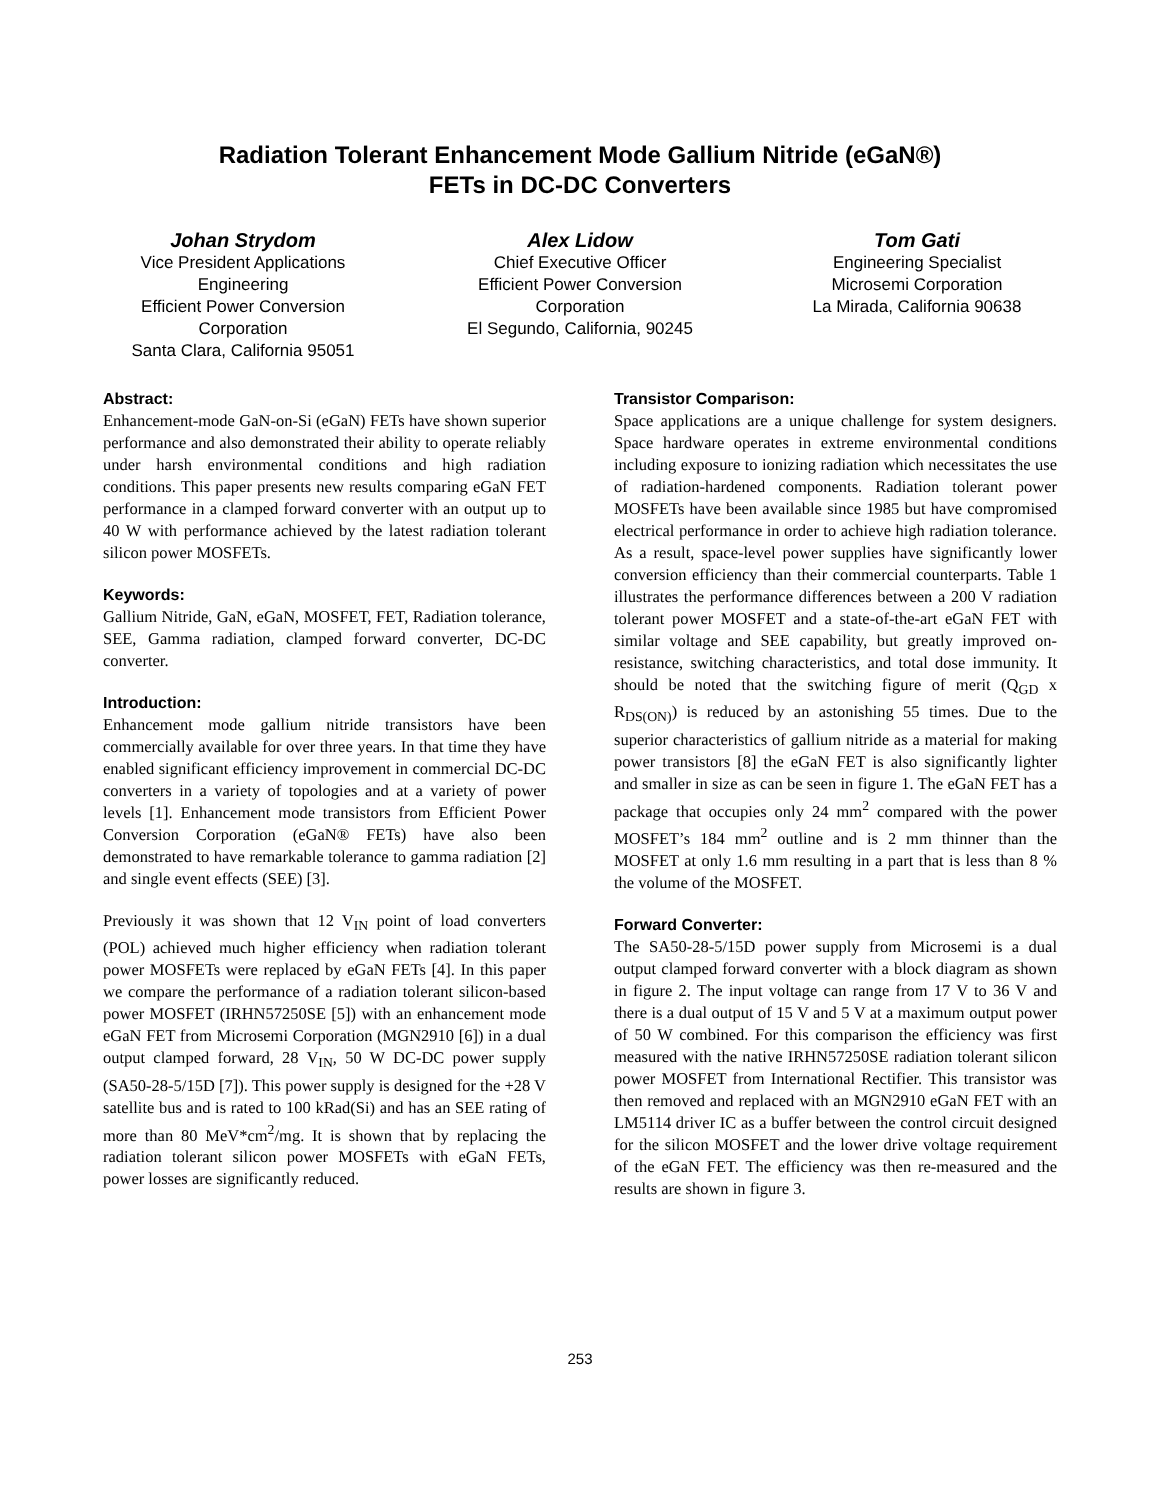Radiation Tolerant Enhancement Mode Gallium Nitride (eGaN®)
FETs in DC-DC Converters
Johan Strydom
Vice President Applications Engineering
Efficient Power Conversion Corporation
Santa Clara, California 95051
Alex Lidow
Chief Executive Officer
Efficient Power Conversion Corporation
El Segundo, California, 90245
Tom Gati
Engineering Specialist
Microsemi Corporation
La Mirada, California 90638
Abstract:
Enhancement-mode GaN-on-Si (eGaN) FETs have shown superior performance and also demonstrated their ability to operate reliably under harsh environmental conditions and high radiation conditions. This paper presents new results comparing eGaN FET performance in a clamped forward converter with an output up to 40 W with performance achieved by the latest radiation tolerant silicon power MOSFETs.
Keywords:
Gallium Nitride, GaN, eGaN, MOSFET, FET, Radiation tolerance, SEE, Gamma radiation, clamped forward converter, DC-DC converter.
Introduction:
Enhancement mode gallium nitride transistors have been commercially available for over three years. In that time they have enabled significant efficiency improvement in commercial DC-DC converters in a variety of topologies and at a variety of power levels [1]. Enhancement mode transistors from Efficient Power Conversion Corporation (eGaN® FETs) have also been demonstrated to have remarkable tolerance to gamma radiation [2] and single event effects (SEE) [3].
Previously it was shown that 12 V<sub>IN</sub> point of load converters (POL) achieved much higher efficiency when radiation tolerant power MOSFETs were replaced by eGaN FETs [4]. In this paper we compare the performance of a radiation tolerant silicon-based power MOSFET (IRHN57250SE [5]) with an enhancement mode eGaN FET from Microsemi Corporation (MGN2910 [6]) in a dual output clamped forward, 28 V<sub>IN</sub>, 50 W DC-DC power supply (SA50-28-5/15D [7]). This power supply is designed for the +28 V satellite bus and is rated to 100 kRad(Si) and has an SEE rating of more than 80 MeV*cm<sup>2</sup>/mg. It is shown that by replacing the radiation tolerant silicon power MOSFETs with eGaN FETs, power losses are significantly reduced.
Transistor Comparison:
Space applications are a unique challenge for system designers. Space hardware operates in extreme environmental conditions including exposure to ionizing radiation which necessitates the use of radiation-hardened components. Radiation tolerant power MOSFETs have been available since 1985 but have compromised electrical performance in order to achieve high radiation tolerance. As a result, space-level power supplies have significantly lower conversion efficiency than their commercial counterparts. Table 1 illustrates the performance differences between a 200 V radiation tolerant power MOSFET and a state-of-the-art eGaN FET with similar voltage and SEE capability, but greatly improved on-resistance, switching characteristics, and total dose immunity. It should be noted that the switching figure of merit (Q<sub>GD</sub> x R<sub>DS(ON)</sub>) is reduced by an astonishing 55 times. Due to the superior characteristics of gallium nitride as a material for making power transistors [8] the eGaN FET is also significantly lighter and smaller in size as can be seen in figure 1. The eGaN FET has a package that occupies only 24 mm<sup>2</sup> compared with the power MOSFET’s 184 mm<sup>2</sup> outline and is 2 mm thinner than the MOSFET at only 1.6 mm resulting in a part that is less than 8 % the volume of the MOSFET.
Forward Converter:
The SA50-28-5/15D power supply from Microsemi is a dual output clamped forward converter with a block diagram as shown in figure 2. The input voltage can range from 17 V to 36 V and there is a dual output of 15 V and 5 V at a maximum output power of 50 W combined. For this comparison the efficiency was first measured with the native IRHN57250SE radiation tolerant silicon power MOSFET from International Rectifier. This transistor was then removed and replaced with an MGN2910 eGaN FET with an LM5114 driver IC as a buffer between the control circuit designed for the silicon MOSFET and the lower drive voltage requirement of the eGaN FET. The efficiency was then re-measured and the results are shown in figure 3.
253